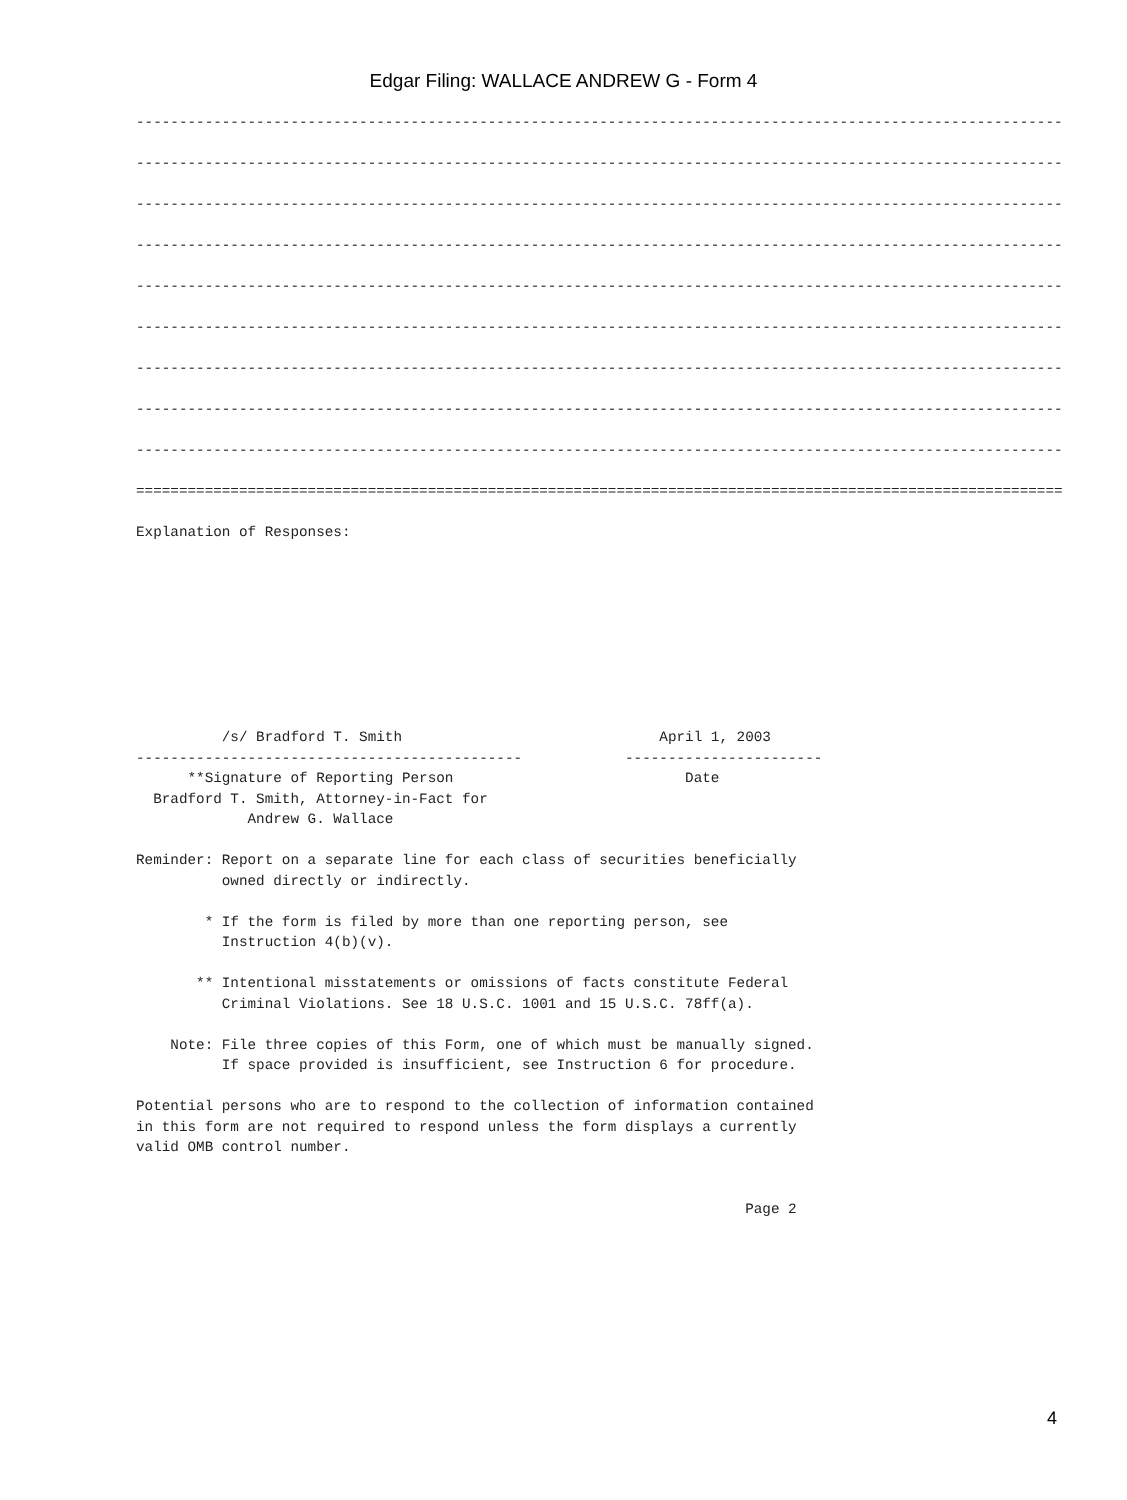Edgar Filing: WALLACE ANDREW G - Form 4
------------------------------------------------------------------------------------------------------------

------------------------------------------------------------------------------------------------------------

------------------------------------------------------------------------------------------------------------

------------------------------------------------------------------------------------------------------------

------------------------------------------------------------------------------------------------------------

------------------------------------------------------------------------------------------------------------

------------------------------------------------------------------------------------------------------------

------------------------------------------------------------------------------------------------------------

------------------------------------------------------------------------------------------------------------

============================================================================================================

Explanation of Responses:









          /s/ Bradford T. Smith                              April 1, 2003
---------------------------------------------            -----------------------
      **Signature of Reporting Person                           Date
  Bradford T. Smith, Attorney-in-Fact for
             Andrew G. Wallace

Reminder: Report on a separate line for each class of securities beneficially
          owned directly or indirectly.

        * If the form is filed by more than one reporting person, see
          Instruction 4(b)(v).

       ** Intentional misstatements or omissions of facts constitute Federal
          Criminal Violations. See 18 U.S.C. 1001 and 15 U.S.C. 78ff(a).

    Note: File three copies of this Form, one of which must be manually signed.
          If space provided is insufficient, see Instruction 6 for procedure.

Potential persons who are to respond to the collection of information contained
in this form are not required to respond unless the form displays a currently
valid OMB control number.


                                                                       Page 2
4